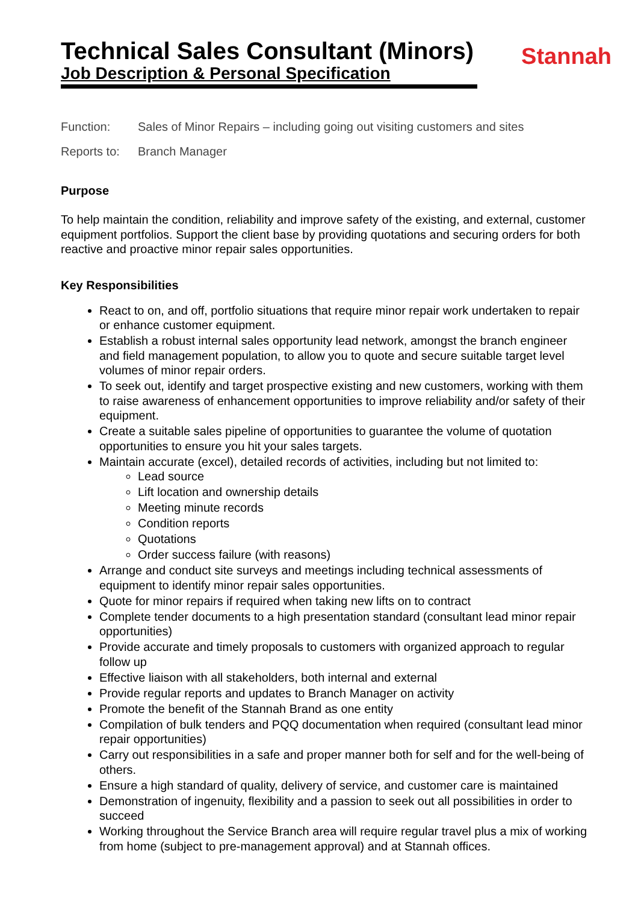Technical Sales Consultant (Minors)
Job Description & Personal Specification
Stannah
Function: Sales of Minor Repairs – including going out visiting customers and sites
Reports to: Branch Manager
Purpose
To help maintain the condition, reliability and improve safety of the existing, and external, customer equipment portfolios. Support the client base by providing quotations and securing orders for both reactive and proactive minor repair sales opportunities.
Key Responsibilities
React to on, and off, portfolio situations that require minor repair work undertaken to repair or enhance customer equipment.
Establish a robust internal sales opportunity lead network, amongst the branch engineer and field management population, to allow you to quote and secure suitable target level volumes of minor repair orders.
To seek out, identify and target prospective existing and new customers, working with them to raise awareness of enhancement opportunities to improve reliability and/or safety of their equipment.
Create a suitable sales pipeline of opportunities to guarantee the volume of quotation opportunities to ensure you hit your sales targets.
Maintain accurate (excel), detailed records of activities, including but not limited to:
Lead source
Lift location and ownership details
Meeting minute records
Condition reports
Quotations
Order success failure (with reasons)
Arrange and conduct site surveys and meetings including technical assessments of equipment to identify minor repair sales opportunities.
Quote for minor repairs if required when taking new lifts on to contract
Complete tender documents to a high presentation standard (consultant lead minor repair opportunities)
Provide accurate and timely proposals to customers with organized approach to regular follow up
Effective liaison with all stakeholders, both internal and external
Provide regular reports and updates to Branch Manager on activity
Promote the benefit of the Stannah Brand as one entity
Compilation of bulk tenders and PQQ documentation when required (consultant lead minor repair opportunities)
Carry out responsibilities in a safe and proper manner both for self and for the well-being of others.
Ensure a high standard of quality, delivery of service, and customer care is maintained
Demonstration of ingenuity, flexibility and a passion to seek out all possibilities in order to succeed
Working throughout the Service Branch area will require regular travel plus a mix of working from home (subject to pre-management approval) and at Stannah offices.